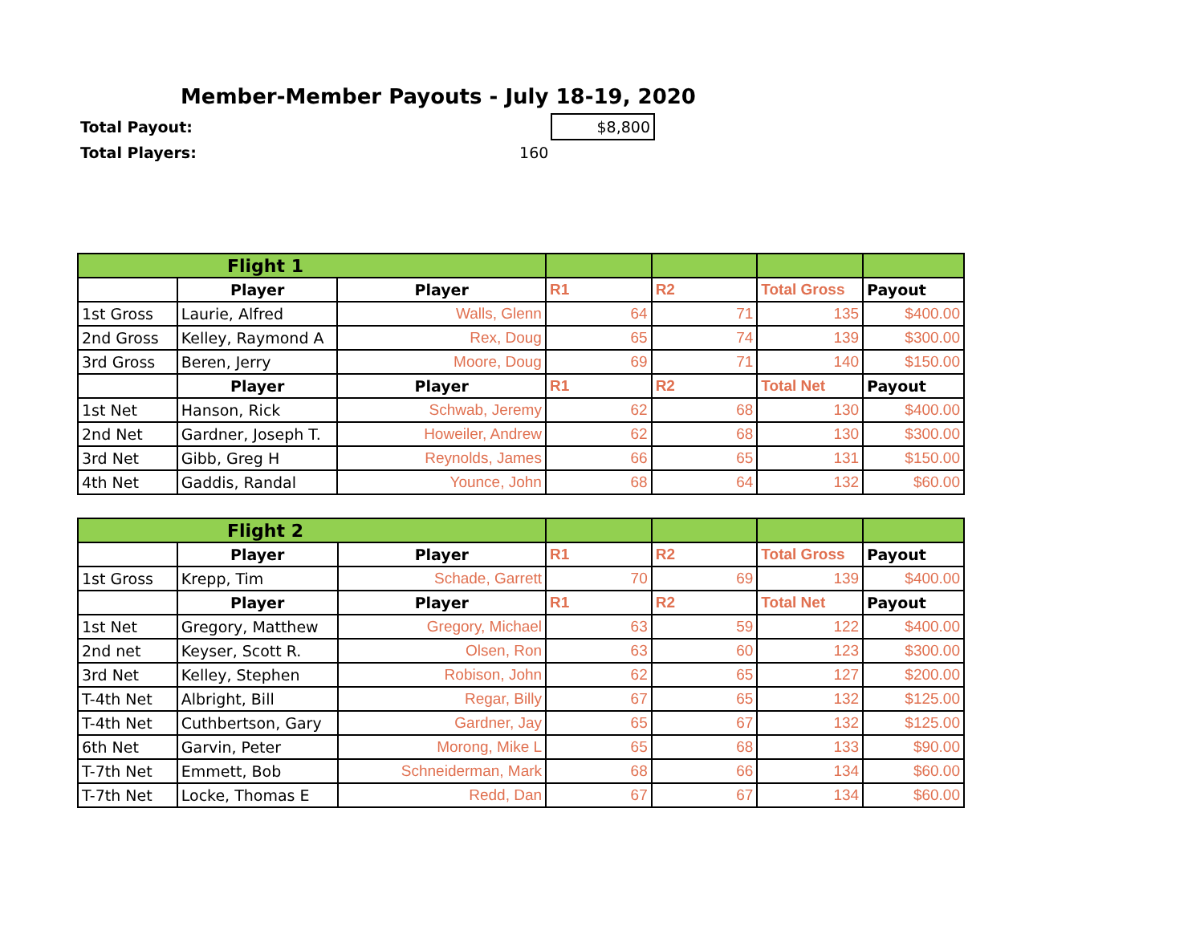Member-Member Payouts - July 18-19, 2020
| Total Payout: | | $8,800 |
| Total Players: | 160 | |
| Flight 1 | | | | | | |
| | Player | Player | R1 | R2 | Total Gross | Payout |
| 1st Gross | Laurie, Alfred | Walls, Glenn | 64 | 71 | 135 | $400.00 |
| 2nd Gross | Kelley, Raymond A | Rex, Doug | 65 | 74 | 139 | $300.00 |
| 3rd Gross | Beren, Jerry | Moore, Doug | 69 | 71 | 140 | $150.00 |
| | Player | Player | R1 | R2 | Total Net | Payout |
| 1st Net | Hanson, Rick | Schwab, Jeremy | 62 | 68 | 130 | $400.00 |
| 2nd Net | Gardner, Joseph T. | Howeiler, Andrew | 62 | 68 | 130 | $300.00 |
| 3rd Net | Gibb, Greg H | Reynolds, James | 66 | 65 | 131 | $150.00 |
| 4th Net | Gaddis, Randal | Younce, John | 68 | 64 | 132 | $60.00 |
| Flight 2 | | | | | | |
| | Player | Player | R1 | R2 | Total Gross | Payout |
| 1st Gross | Krepp, Tim | Schade, Garrett | 70 | 69 | 139 | $400.00 |
| | Player | Player | R1 | R2 | Total Net | Payout |
| 1st Net | Gregory, Matthew | Gregory, Michael | 63 | 59 | 122 | $400.00 |
| 2nd net | Keyser, Scott R. | Olsen, Ron | 63 | 60 | 123 | $300.00 |
| 3rd Net | Kelley, Stephen | Robison, John | 62 | 65 | 127 | $200.00 |
| T-4th Net | Albright, Bill | Regar, Billy | 67 | 65 | 132 | $125.00 |
| T-4th Net | Cuthbertson, Gary | Gardner, Jay | 65 | 67 | 132 | $125.00 |
| 6th Net | Garvin, Peter | Morong, Mike L | 65 | 68 | 133 | $90.00 |
| T-7th Net | Emmett, Bob | Schneiderman, Mark | 68 | 66 | 134 | $60.00 |
| T-7th Net | Locke, Thomas E | Redd, Dan | 67 | 67 | 134 | $60.00 |